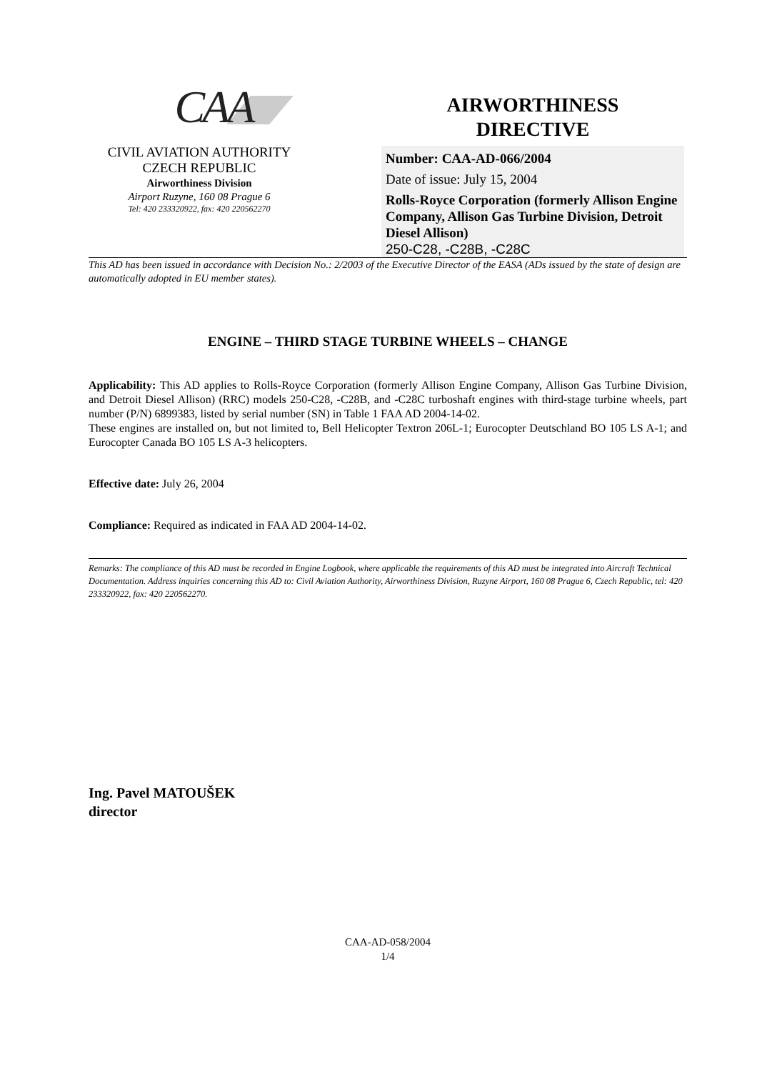CAA
CIVIL AVIATION AUTHORITY
CZECH REPUBLIC
Airworthiness Division
Airport Ruzyne, 160 08 Prague 6
Tel: 420 233320922, fax: 420 220562270
AIRWORTHINESS
DIRECTIVE
Number: CAA-AD-066/2004
Date of issue: July 15, 2004
Rolls-Royce Corporation (formerly Allison Engine Company, Allison Gas Turbine Division, Detroit Diesel Allison)
250-C28, -C28B, -C28C
This AD has been issued in accordance with Decision No.: 2/2003 of the Executive Director of the EASA (ADs issued by the state of design are automatically adopted in EU member states).
ENGINE – THIRD STAGE TURBINE WHEELS – CHANGE
Applicability: This AD applies to Rolls-Royce Corporation (formerly Allison Engine Company, Allison Gas Turbine Division, and Detroit Diesel Allison) (RRC) models 250-C28, -C28B, and -C28C turboshaft engines with third-stage turbine wheels, part number (P/N) 6899383, listed by serial number (SN) in Table 1 FAA AD 2004-14-02.
These engines are installed on, but not limited to, Bell Helicopter Textron 206L-1; Eurocopter Deutschland BO 105 LS A-1; and Eurocopter Canada BO 105 LS A-3 helicopters.
Effective date: July 26, 2004
Compliance: Required as indicated in FAA AD 2004-14-02.
Remarks: The compliance of this AD must be recorded in Engine Logbook, where applicable the requirements of this AD must be integrated into Aircraft Technical Documentation. Address inquiries concerning this AD to: Civil Aviation Authority, Airworthiness Division, Ruzyne Airport, 160 08 Prague 6, Czech Republic, tel: 420 233320922, fax: 420 220562270.
Ing. Pavel MATOUŠEK
director
CAA-AD-058/2004
1/4